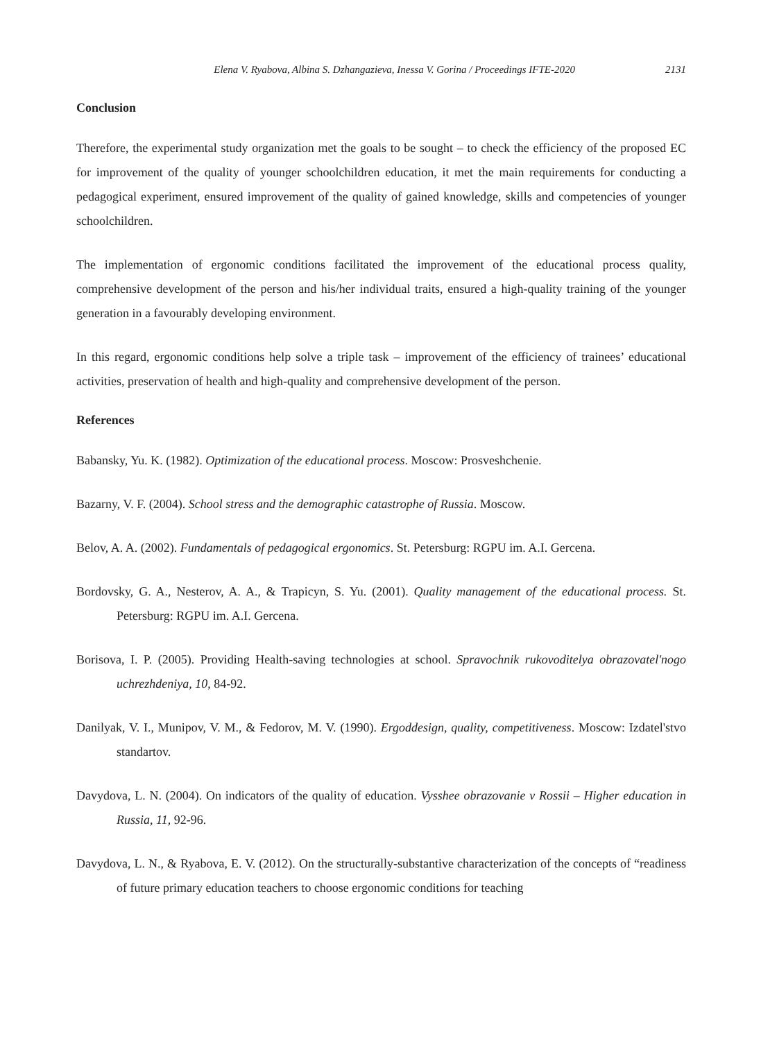Elena V. Ryabova, Albina S. Dzhangazieva, Inessa V. Gorina / Proceedings IFTE-2020 2131
Conclusion
Therefore, the experimental study organization met the goals to be sought – to check the efficiency of the proposed EC for improvement of the quality of younger schoolchildren education, it met the main requirements for conducting a pedagogical experiment, ensured improvement of the quality of gained knowledge, skills and competencies of younger schoolchildren.
The implementation of ergonomic conditions facilitated the improvement of the educational process quality, comprehensive development of the person and his/her individual traits, ensured a high-quality training of the younger generation in a favourably developing environment.
In this regard, ergonomic conditions help solve a triple task – improvement of the efficiency of trainees’ educational activities, preservation of health and high-quality and comprehensive development of the person.
References
Babansky, Yu. K. (1982). Optimization of the educational process. Moscow: Prosveshchenie.
Bazarny, V. F. (2004). School stress and the demographic catastrophe of Russia. Moscow.
Belov, A. A. (2002). Fundamentals of pedagogical ergonomics. St. Petersburg: RGPU im. A.I. Gercena.
Bordovsky, G. A., Nesterov, A. A., & Trapicyn, S. Yu. (2001). Quality management of the educational process. St. Petersburg: RGPU im. A.I. Gercena.
Borisova, I. P. (2005). Providing Health-saving technologies at school. Spravochnik rukovoditelya obrazovatel'nogo uchrezhdeniya, 10, 84-92.
Danilyak, V. I., Munipov, V. M., & Fedorov, M. V. (1990). Ergoddesign, quality, competitiveness. Moscow: Izdatel'stvo standartov.
Davydova, L. N. (2004). On indicators of the quality of education. Vysshee obrazovanie v Rossii – Higher education in Russia, 11, 92-96.
Davydova, L. N., & Ryabova, E. V. (2012). On the structurally-substantive characterization of the concepts of “readiness of future primary education teachers to choose ergonomic conditions for teaching